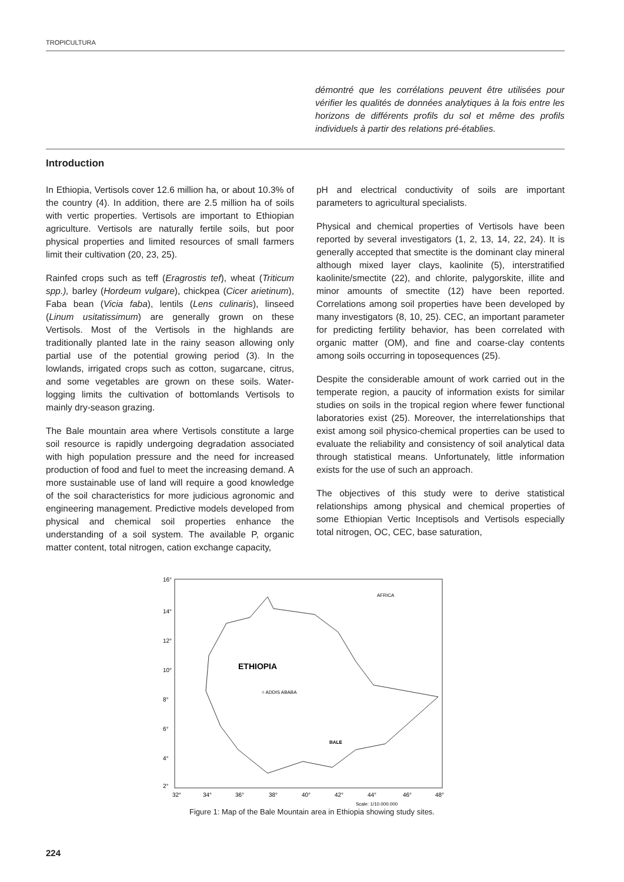TROPICULTURA
démontré que les corrélations peuvent être utilisées pour vérifier les qualités de données analytiques à la fois entre les horizons de différents profils du sol et même des profils individuels à partir des relations pré-établies.
Introduction
In Ethiopia, Vertisols cover 12.6 million ha, or about 10.3% of the country (4). In addition, there are 2.5 million ha of soils with vertic properties. Vertisols are important to Ethiopian agriculture. Vertisols are naturally fertile soils, but poor physical properties and limited resources of small farmers limit their cultivation (20, 23, 25).
Rainfed crops such as teff (Eragrostis tef), wheat (Triticum spp.), barley (Hordeum vulgare), chickpea (Cicer arietinum), Faba bean (Vicia faba), lentils (Lens culinaris), linseed (Linum usitatissimum) are generally grown on these Vertisols. Most of the Vertisols in the highlands are traditionally planted late in the rainy season allowing only partial use of the potential growing period (3). In the lowlands, irrigated crops such as cotton, sugarcane, citrus, and some vegetables are grown on these soils. Water-logging limits the cultivation of bottomlands Vertisols to mainly dry-season grazing.
The Bale mountain area where Vertisols constitute a large soil resource is rapidly undergoing degradation associated with high population pressure and the need for increased production of food and fuel to meet the increasing demand. A more sustainable use of land will require a good knowledge of the soil characteristics for more judicious agronomic and engineering management. Predictive models developed from physical and chemical soil properties enhance the understanding of a soil system. The available P, organic matter content, total nitrogen, cation exchange capacity,
pH and electrical conductivity of soils are important parameters to agricultural specialists.
Physical and chemical properties of Vertisols have been reported by several investigators (1, 2, 13, 14, 22, 24). It is generally accepted that smectite is the dominant clay mineral although mixed layer clays, kaolinite (5), interstratified kaolinite/smectite (22), and chlorite, palygorskite, illite and minor amounts of smectite (12) have been reported. Correlations among soil properties have been developed by many investigators (8, 10, 25). CEC, an important parameter for predicting fertility behavior, has been correlated with organic matter (OM), and fine and coarse-clay contents among soils occurring in toposequences (25).
Despite the considerable amount of work carried out in the temperate region, a paucity of information exists for similar studies on soils in the tropical region where fewer functional laboratories exist (25). Moreover, the interrelationships that exist among soil physico-chemical properties can be used to evaluate the reliability and consistency of soil analytical data through statistical means. Unfortunately, little information exists for the use of such an approach.
The objectives of this study were to derive statistical relationships among physical and chemical properties of some Ethiopian Vertic Inceptisols and Vertisols especially total nitrogen, OC, CEC, base saturation,
16°
14°
12°
10°
8°
6°
4°
2°
32°
34°
36°
38°
40°
42°
44°
46°
48°
ETHIOPIA
○ ADDIS ABABA
BALE
AFRICA
Scale: 1/10,000,000
Figure 1: Map of the Bale Mountain area in Ethiopia showing study sites.
224